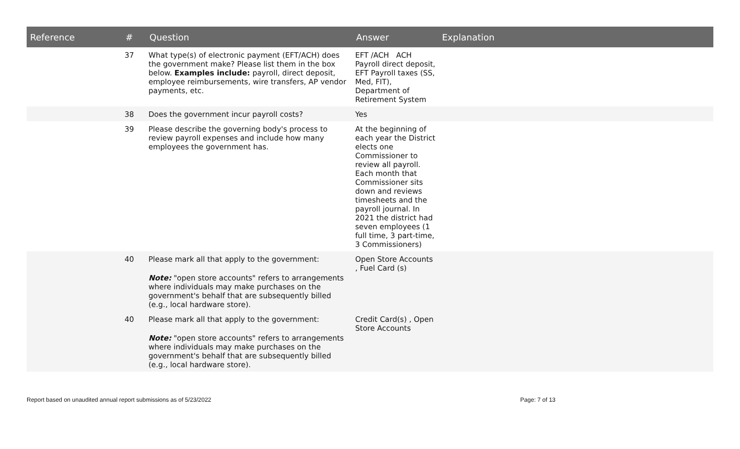| Reference | # | Question | Answer | Explanation |
| --- | --- | --- | --- | --- |
| | 37 | What type(s) of electronic payment (EFT/ACH) does the government make? Please list them in the box below. Examples include: payroll, direct deposit, employee reimbursements, wire transfers, AP vendor payments, etc. | EFT /ACH ACH Payroll direct deposit, EFT Payroll taxes (SS, Med, FIT), Department of Retirement System | |
| | 38 | Does the government incur payroll costs? | Yes | |
| | 39 | Please describe the governing body's process to review payroll expenses and include how many employees the government has. | At the beginning of each year the District elects one Commissioner to review all payroll. Each month that Commissioner sits down and reviews timesheets and the payroll journal. In 2021 the district had seven employees (1 full time, 3 part-time, 3 Commissioners) | |
| | 40 | Please mark all that apply to the government: Note: "open store accounts" refers to arrangements where individuals may make purchases on the government's behalf that are subsequently billed (e.g., local hardware store). | Open Store Accounts , Fuel Card (s) | |
| | 40 | Please mark all that apply to the government: Note: "open store accounts" refers to arrangements where individuals may make purchases on the government's behalf that are subsequently billed (e.g., local hardware store). | Credit Card(s) , Open Store Accounts | |
Report based on unaudited annual report submissions as of 5/23/2022 Page: 7 of 13